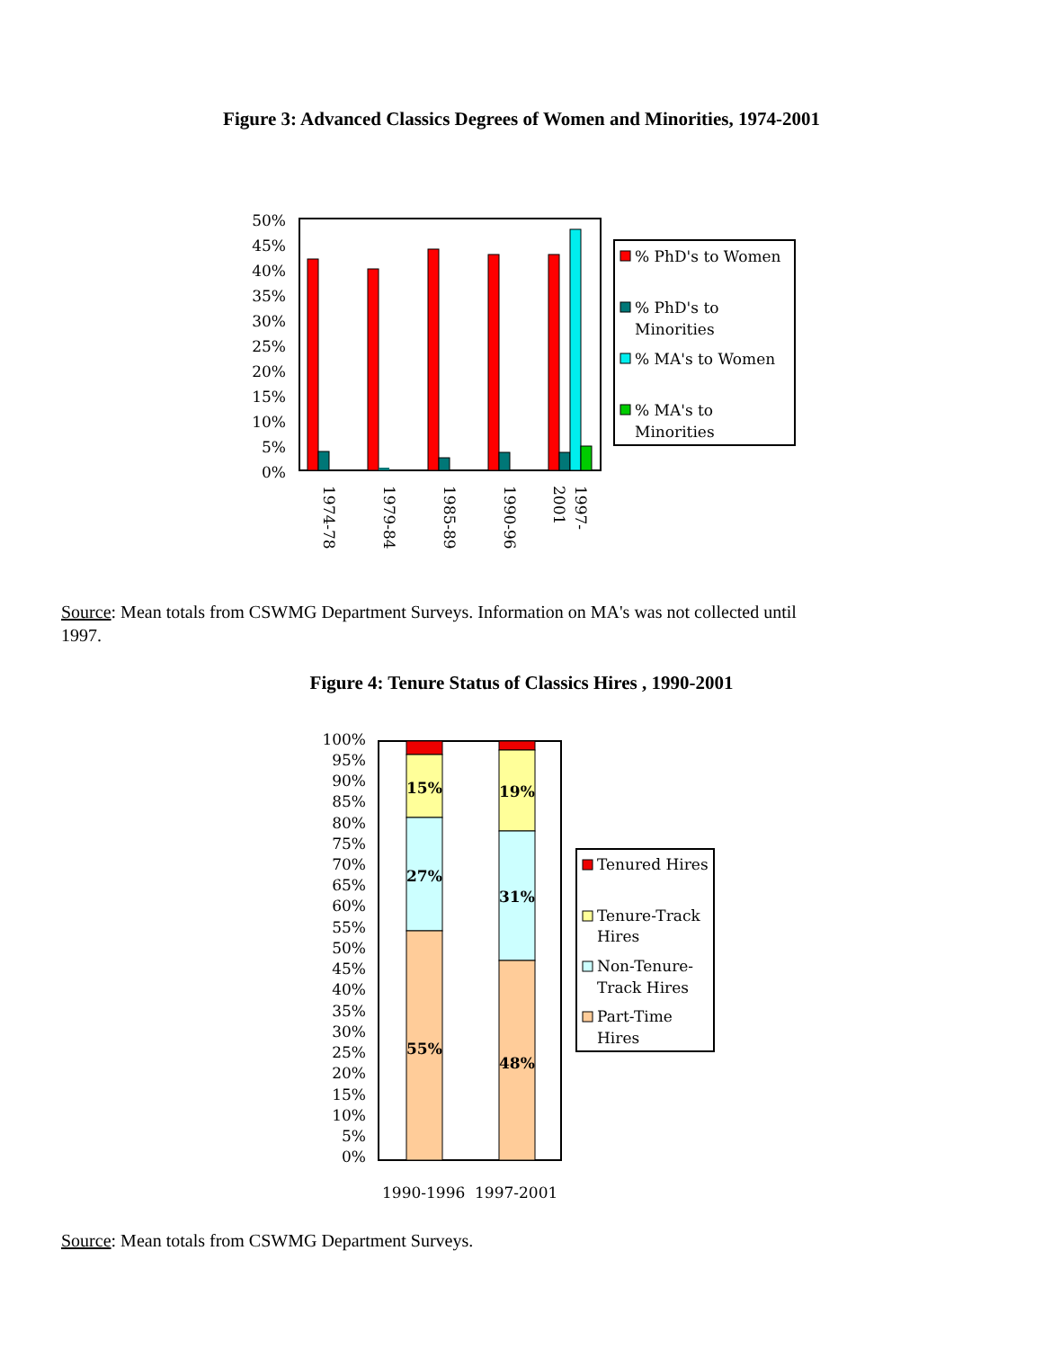Figure 3: Advanced Classics Degrees of Women and Minorities, 1974-2001
50%
45%
40%
35%
30%
25%
20%
15%
10%
5%
0%
1974-78
1979-84
1985-89
1990-96
1997-
2001
% PhD's to Women
% PhD's to
Minorities
% MA's to Women
% MA's to
Minorities
Source: Mean totals from CSWMG Department Surveys. Information on MA's was not collected until 1997.
Figure 4: Tenure Status of Classics Hires , 1990-2001
100%
95%
90%
85%
80%
75%
70%
65%
60%
55%
50%
45%
40%
35%
30%
25%
20%
15%
10%
5%
0%
15%
27%
55%
19%
31%
48%
1990-1996
1997-2001
Tenured Hires
Tenure-Track
Hires
Non-Tenure-
Track Hires
Part-Time
Hires
Source: Mean totals from CSWMG Department Surveys.